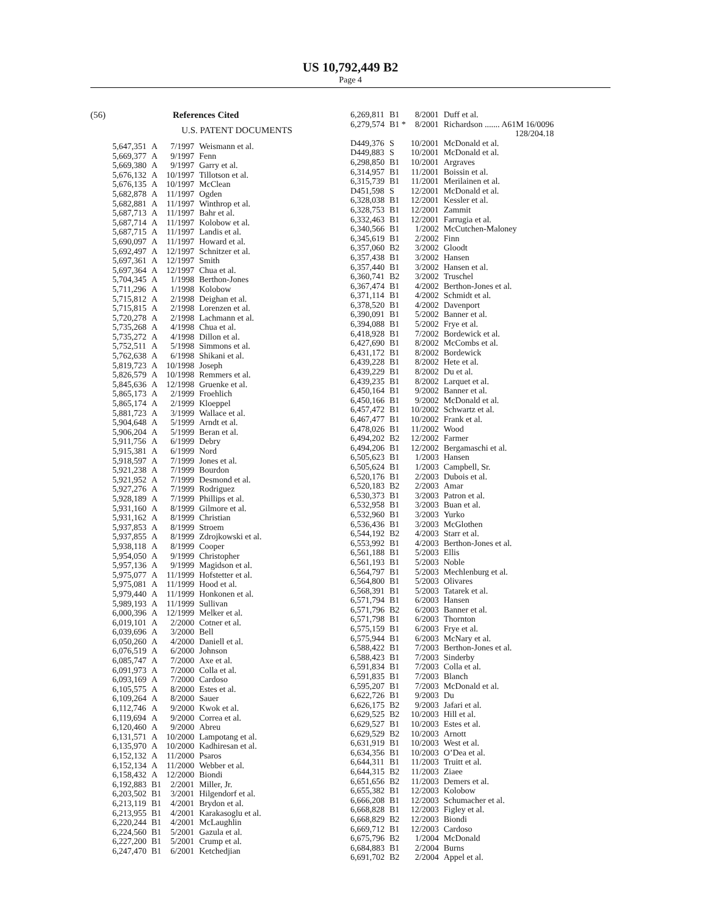US 10,792,449 B2
Page 4
(56) References Cited
U.S. PATENT DOCUMENTS
| 5,647,351 | A | 7/1997 | Weismann et al. |
| 5,669,377 | A | 9/1997 | Fenn |
| 5,669,380 | A | 9/1997 | Garry et al. |
| 5,676,132 | A | 10/1997 | Tillotson et al. |
| 5,676,135 | A | 10/1997 | McClean |
| 5,682,878 | A | 11/1997 | Ogden |
| 5,682,881 | A | 11/1997 | Winthrop et al. |
| 5,687,713 | A | 11/1997 | Bahr et al. |
| 5,687,714 | A | 11/1997 | Kolobow et al. |
| 5,687,715 | A | 11/1997 | Landis et al. |
| 5,690,097 | A | 11/1997 | Howard et al. |
| 5,692,497 | A | 12/1997 | Schnitzer et al. |
| 5,697,361 | A | 12/1997 | Smith |
| 5,697,364 | A | 12/1997 | Chua et al. |
| 5,704,345 | A | 1/1998 | Berthon-Jones |
| 5,711,296 | A | 1/1998 | Kolobow |
| 5,715,812 | A | 2/1998 | Deighan et al. |
| 5,715,815 | A | 2/1998 | Lorenzen et al. |
| 5,720,278 | A | 2/1998 | Lachmann et al. |
| 5,735,268 | A | 4/1998 | Chua et al. |
| 5,735,272 | A | 4/1998 | Dillon et al. |
| 5,752,511 | A | 5/1998 | Simmons et al. |
| 5,762,638 | A | 6/1998 | Shikani et al. |
| 5,819,723 | A | 10/1998 | Joseph |
| 5,826,579 | A | 10/1998 | Remmers et al. |
| 5,845,636 | A | 12/1998 | Gruenke et al. |
| 5,865,173 | A | 2/1999 | Froehlich |
| 5,865,174 | A | 2/1999 | Kloeppel |
| 5,881,723 | A | 3/1999 | Wallace et al. |
| 5,904,648 | A | 5/1999 | Arndt et al. |
| 5,906,204 | A | 5/1999 | Beran et al. |
| 5,911,756 | A | 6/1999 | Debry |
| 5,915,381 | A | 6/1999 | Nord |
| 5,918,597 | A | 7/1999 | Jones et al. |
| 5,921,238 | A | 7/1999 | Bourdon |
| 5,921,952 | A | 7/1999 | Desmond et al. |
| 5,927,276 | A | 7/1999 | Rodriguez |
| 5,928,189 | A | 7/1999 | Phillips et al. |
| 5,931,160 | A | 8/1999 | Gilmore et al. |
| 5,931,162 | A | 8/1999 | Christian |
| 5,937,853 | A | 8/1999 | Stroem |
| 5,937,855 | A | 8/1999 | Zdrojkowski et al. |
| 5,938,118 | A | 8/1999 | Cooper |
| 5,954,050 | A | 9/1999 | Christopher |
| 5,957,136 | A | 9/1999 | Magidson et al. |
| 5,975,077 | A | 11/1999 | Hofstetter et al. |
| 5,975,081 | A | 11/1999 | Hood et al. |
| 5,979,440 | A | 11/1999 | Honkonen et al. |
| 5,989,193 | A | 11/1999 | Sullivan |
| 6,000,396 | A | 12/1999 | Melker et al. |
| 6,019,101 | A | 2/2000 | Cotner et al. |
| 6,039,696 | A | 3/2000 | Bell |
| 6,050,260 | A | 4/2000 | Daniell et al. |
| 6,076,519 | A | 6/2000 | Johnson |
| 6,085,747 | A | 7/2000 | Axe et al. |
| 6,091,973 | A | 7/2000 | Colla et al. |
| 6,093,169 | A | 7/2000 | Cardoso |
| 6,105,575 | A | 8/2000 | Estes et al. |
| 6,109,264 | A | 8/2000 | Sauer |
| 6,112,746 | A | 9/2000 | Kwok et al. |
| 6,119,694 | A | 9/2000 | Correa et al. |
| 6,120,460 | A | 9/2000 | Abreu |
| 6,131,571 | A | 10/2000 | Lampotang et al. |
| 6,135,970 | A | 10/2000 | Kadhiresan et al. |
| 6,152,132 | A | 11/2000 | Psaros |
| 6,152,134 | A | 11/2000 | Webber et al. |
| 6,158,432 | A | 12/2000 | Biondi |
| 6,192,883 | B1 | 2/2001 | Miller, Jr. |
| 6,203,502 | B1 | 3/2001 | Hilgendorf et al. |
| 6,213,119 | B1 | 4/2001 | Brydon et al. |
| 6,213,955 | B1 | 4/2001 | Karakasoglu et al. |
| 6,220,244 | B1 | 4/2001 | McLaughlin |
| 6,224,560 | B1 | 5/2001 | Gazula et al. |
| 6,227,200 | B1 | 5/2001 | Crump et al. |
| 6,247,470 | B1 | 6/2001 | Ketchedjian |
| 6,269,811 | B1 | 8/2001 | Duff et al. |
| 6,279,574 | B1 * | 8/2001 | Richardson ....... A61M 16/0096 |
| | | | 128/204.18 |
| D449,376 | S | 10/2001 | McDonald et al. |
| D449,883 | S | 10/2001 | McDonald et al. |
| 6,298,850 | B1 | 10/2001 | Argraves |
| 6,314,957 | B1 | 11/2001 | Boissin et al. |
| 6,315,739 | B1 | 11/2001 | Merilainen et al. |
| D451,598 | S | 12/2001 | McDonald et al. |
| 6,328,038 | B1 | 12/2001 | Kessler et al. |
| 6,328,753 | B1 | 12/2001 | Zammit |
| 6,332,463 | B1 | 12/2001 | Farrugia et al. |
| 6,340,566 | B1 | 1/2002 | McCutchen-Maloney |
| 6,345,619 | B1 | 2/2002 | Finn |
| 6,357,060 | B2 | 3/2002 | Gloodt |
| 6,357,438 | B1 | 3/2002 | Hansen |
| 6,357,440 | B1 | 3/2002 | Hansen et al. |
| 6,360,741 | B2 | 3/2002 | Truschel |
| 6,367,474 | B1 | 4/2002 | Berthon-Jones et al. |
| 6,371,114 | B1 | 4/2002 | Schmidt et al. |
| 6,378,520 | B1 | 4/2002 | Davenport |
| 6,390,091 | B1 | 5/2002 | Banner et al. |
| 6,394,088 | B1 | 5/2002 | Frye et al. |
| 6,418,928 | B1 | 7/2002 | Bordewick et al. |
| 6,427,690 | B1 | 8/2002 | McCombs et al. |
| 6,431,172 | B1 | 8/2002 | Bordewick |
| 6,439,228 | B1 | 8/2002 | Hete et al. |
| 6,439,229 | B1 | 8/2002 | Du et al. |
| 6,439,235 | B1 | 8/2002 | Larquet et al. |
| 6,450,164 | B1 | 9/2002 | Banner et al. |
| 6,450,166 | B1 | 9/2002 | McDonald et al. |
| 6,457,472 | B1 | 10/2002 | Schwartz et al. |
| 6,467,477 | B1 | 10/2002 | Frank et al. |
| 6,478,026 | B1 | 11/2002 | Wood |
| 6,494,202 | B2 | 12/2002 | Farmer |
| 6,494,206 | B1 | 12/2002 | Bergamaschi et al. |
| 6,505,623 | B1 | 1/2003 | Hansen |
| 6,505,624 | B1 | 1/2003 | Campbell, Sr. |
| 6,520,176 | B1 | 2/2003 | Dubois et al. |
| 6,520,183 | B2 | 2/2003 | Amar |
| 6,530,373 | B1 | 3/2003 | Patron et al. |
| 6,532,958 | B1 | 3/2003 | Buan et al. |
| 6,532,960 | B1 | 3/2003 | Yurko |
| 6,536,436 | B1 | 3/2003 | McGlothen |
| 6,544,192 | B2 | 4/2003 | Starr et al. |
| 6,553,992 | B1 | 4/2003 | Berthon-Jones et al. |
| 6,561,188 | B1 | 5/2003 | Ellis |
| 6,561,193 | B1 | 5/2003 | Noble |
| 6,564,797 | B1 | 5/2003 | Mechlenburg et al. |
| 6,564,800 | B1 | 5/2003 | Olivares |
| 6,568,391 | B1 | 5/2003 | Tatarek et al. |
| 6,571,794 | B1 | 6/2003 | Hansen |
| 6,571,796 | B2 | 6/2003 | Banner et al. |
| 6,571,798 | B1 | 6/2003 | Thornton |
| 6,575,159 | B1 | 6/2003 | Frye et al. |
| 6,575,944 | B1 | 6/2003 | McNary et al. |
| 6,588,422 | B1 | 7/2003 | Berthon-Jones et al. |
| 6,588,423 | B1 | 7/2003 | Sinderby |
| 6,591,834 | B1 | 7/2003 | Colla et al. |
| 6,591,835 | B1 | 7/2003 | Blanch |
| 6,595,207 | B1 | 7/2003 | McDonald et al. |
| 6,622,726 | B1 | 9/2003 | Du |
| 6,626,175 | B2 | 9/2003 | Jafari et al. |
| 6,629,525 | B2 | 10/2003 | Hill et al. |
| 6,629,527 | B1 | 10/2003 | Estes et al. |
| 6,629,529 | B2 | 10/2003 | Arnott |
| 6,631,919 | B1 | 10/2003 | West et al. |
| 6,634,356 | B1 | 10/2003 | O’Dea et al. |
| 6,644,311 | B1 | 11/2003 | Truitt et al. |
| 6,644,315 | B2 | 11/2003 | Ziaee |
| 6,651,656 | B2 | 11/2003 | Demers et al. |
| 6,655,382 | B1 | 12/2003 | Kolobow |
| 6,666,208 | B1 | 12/2003 | Schumacher et al. |
| 6,668,828 | B1 | 12/2003 | Figley et al. |
| 6,668,829 | B2 | 12/2003 | Biondi |
| 6,669,712 | B1 | 12/2003 | Cardoso |
| 6,675,796 | B2 | 1/2004 | McDonald |
| 6,684,883 | B1 | 2/2004 | Burns |
| 6,691,702 | B2 | 2/2004 | Appel et al. |